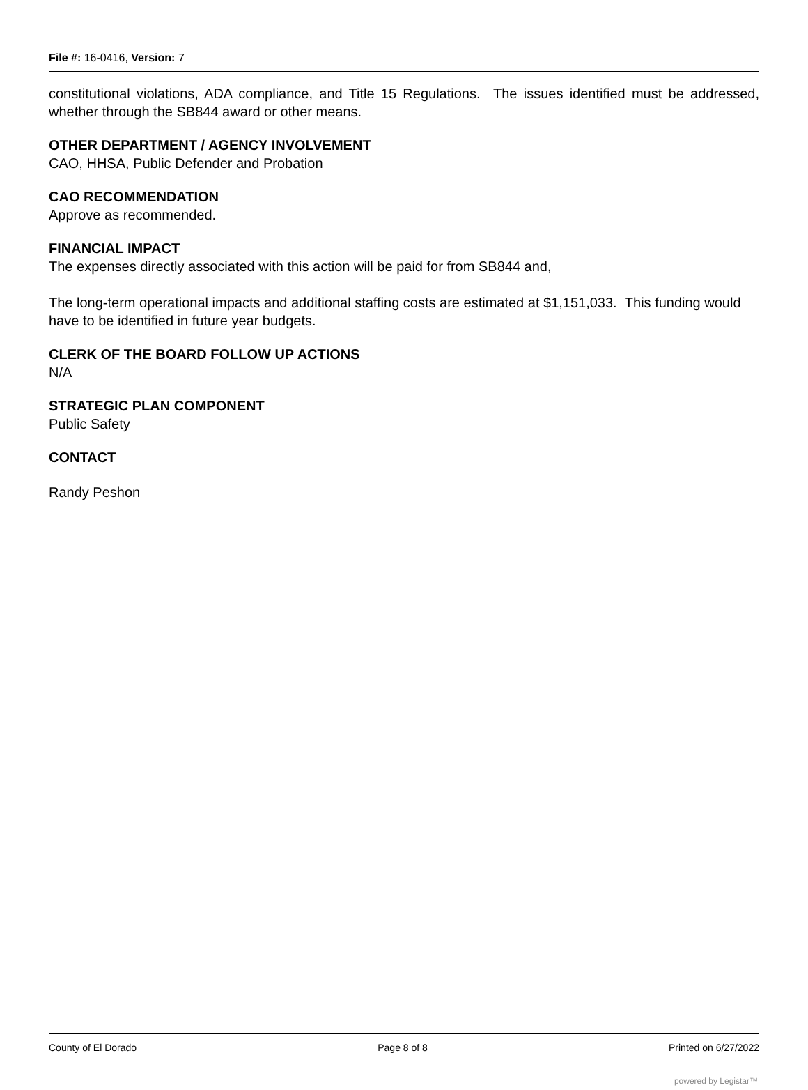File #: 16-0416, Version: 7
constitutional violations, ADA compliance, and Title 15 Regulations. The issues identified must be addressed, whether through the SB844 award or other means.
OTHER DEPARTMENT / AGENCY INVOLVEMENT
CAO, HHSA, Public Defender and Probation
CAO RECOMMENDATION
Approve as recommended.
FINANCIAL IMPACT
The expenses directly associated with this action will be paid for from SB844 and,
The long-term operational impacts and additional staffing costs are estimated at $1,151,033. This funding would have to be identified in future year budgets.
CLERK OF THE BOARD FOLLOW UP ACTIONS
N/A
STRATEGIC PLAN COMPONENT
Public Safety
CONTACT
Randy Peshon
County of El Dorado Page 8 of 8 Printed on 6/27/2022
powered by Legistar™